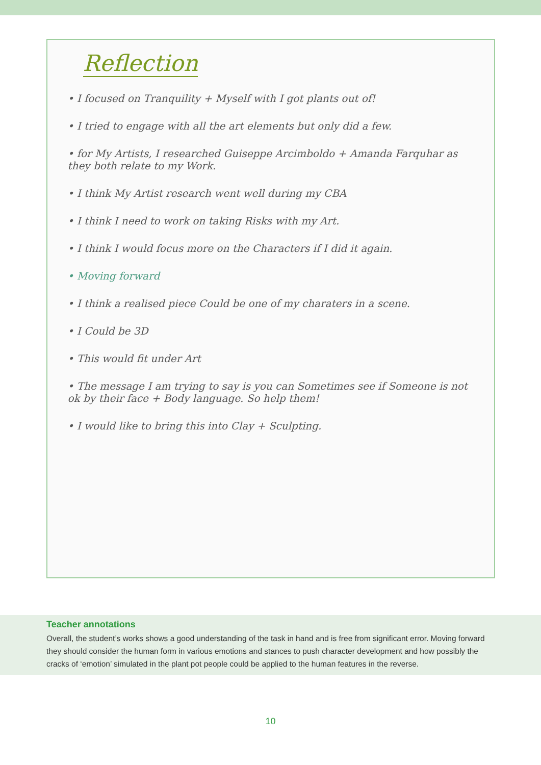Reflection
• I focused on Tranquility + Myself with I got plants out of!
• I tried to engage with all the art elements but only did a few.
• for My Artists, I researched Guiseppe Arcimboldo + Amanda Farquhar as they both relate to my Work.
• I think My Artist research went well during my CBA
• I think I need to work on taking Risks with my Art.
• I think I would focus more on the Characters if I did it again.
• Moving forward
• I think a realised piece Could be one of my charaters in a scene.
• I Could be 3D
• This would fit under Art
• The message I am trying to say is you can Sometimes see if Someone is not ok by their face + Body language. So help them!
• I would like to bring this into Clay + Sculpting.
Teacher annotations
Overall, the student’s works shows a good understanding of the task in hand and is free from significant error. Moving forward they should consider the human form in various emotions and stances to push character development and how possibly the cracks of ‘emotion’ simulated in the plant pot people could be applied to the human features in the reverse.
10